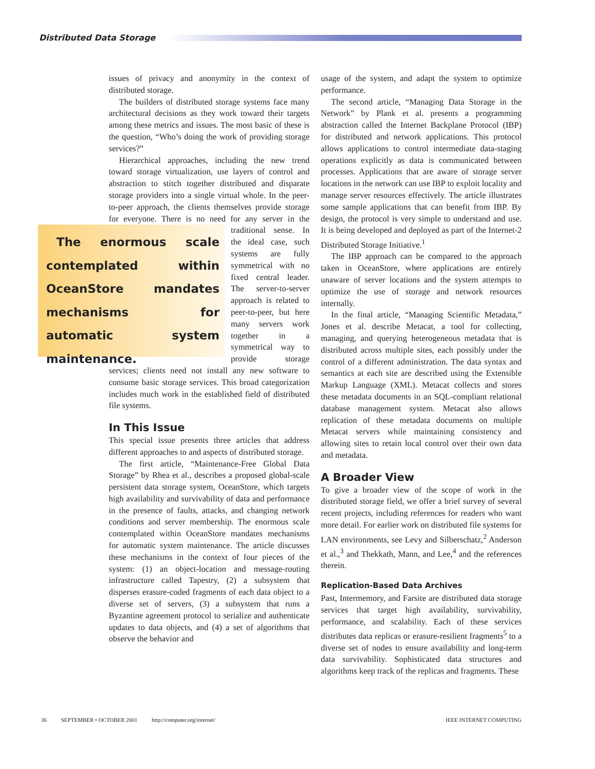Distributed Data Storage
issues of privacy and anonymity in the context of distributed storage.
The builders of distributed storage systems face many architectural decisions as they work toward their targets among these metrics and issues. The most basic of these is the question, “Who’s doing the work of providing storage services?”
Hierarchical approaches, including the new trend toward storage virtualization, use layers of control and abstraction to stitch together distributed and disparate storage providers into a single virtual whole. In the peer-to-peer approach, the clients themselves provide storage for everyone. There is no need for any server in the traditional sense. In The enormous scale contemplated within OceanStore mandates mechanisms for automatic system maintenance. the ideal case, such systems are fully symmetrical with no fixed central leader. The server-to-server approach is related to peer-to-peer, but here many servers work together in a symmetrical way to provide storage services; clients need not install any new software to consume basic storage services. This broad categorization includes much work in the established field of distributed file systems.
In This Issue
This special issue presents three articles that address different approaches to and aspects of distributed storage.
The first article, “Maintenance-Free Global Data Storage” by Rhea et al., describes a proposed global-scale persistent data storage system, OceanStore, which targets high availability and survivability of data and performance in the presence of faults, attacks, and changing network conditions and server membership. The enormous scale contemplated within OceanStore mandates mechanisms for automatic system maintenance. The article discusses these mechanisms in the context of four pieces of the system: (1) an object-location and message-routing infrastructure called Tapestry, (2) a subsystem that disperses erasure-coded fragments of each data object to a diverse set of servers, (3) a subsystem that runs a Byzantine agreement protocol to serialize and authenticate updates to data objects, and (4) a set of algorithms that observe the behavior and
usage of the system, and adapt the system to optimize performance.
The second article, “Managing Data Storage in the Network” by Plank et al. presents a programming abstraction called the Internet Backplane Protocol (IBP) for distributed and network applications. This protocol allows applications to control intermediate data-staging operations explicitly as data is communicated between processes. Applications that are aware of storage server locations in the network can use IBP to exploit locality and manage server resources effectively. The article illustrates some sample applications that can benefit from IBP. By design, the protocol is very simple to understand and use. It is being developed and deployed as part of the Internet-2 Distributed Storage Initiative.<sup>1</sup>
The IBP approach can be compared to the approach taken in OceanStore, where applications are entirely unaware of server locations and the system attempts to optimize the use of storage and network resources internally.
In the final article, “Managing Scientific Metadata,” Jones et al. describe Metacat, a tool for collecting, managing, and querying heterogeneous metadata that is distributed across multiple sites, each possibly under the control of a different administration. The data syntax and semantics at each site are described using the Extensible Markup Language (XML). Metacat collects and stores these metadata documents in an SQL-compliant relational database management system. Metacat also allows replication of these metadata documents on multiple Metacat servers while maintaining consistency and allowing sites to retain local control over their own data and metadata.
A Broader View
To give a broader view of the scope of work in the distributed storage field, we offer a brief survey of several recent projects, including references for readers who want more detail. For earlier work on distributed file systems for LAN environments, see Levy and Silberschatz,<sup>2</sup> Anderson et al.,<sup>3</sup> and Thekkath, Mann, and Lee,<sup>4</sup> and the references therein.
Replication-Based Data Archives
Past, Intermemory, and Farsite are distributed data storage services that target high availability, survivability, performance, and scalability. Each of these services distributes data replicas or erasure-resilient fragments<sup>5</sup> to a diverse set of nodes to ensure availability and long-term data survivability. Sophisticated data structures and algorithms keep track of the replicas and fragments. These
36 SEPTEMBER • OCTOBER 2001 http://computer.org/internet/ IEEE INTERNET COMPUTING